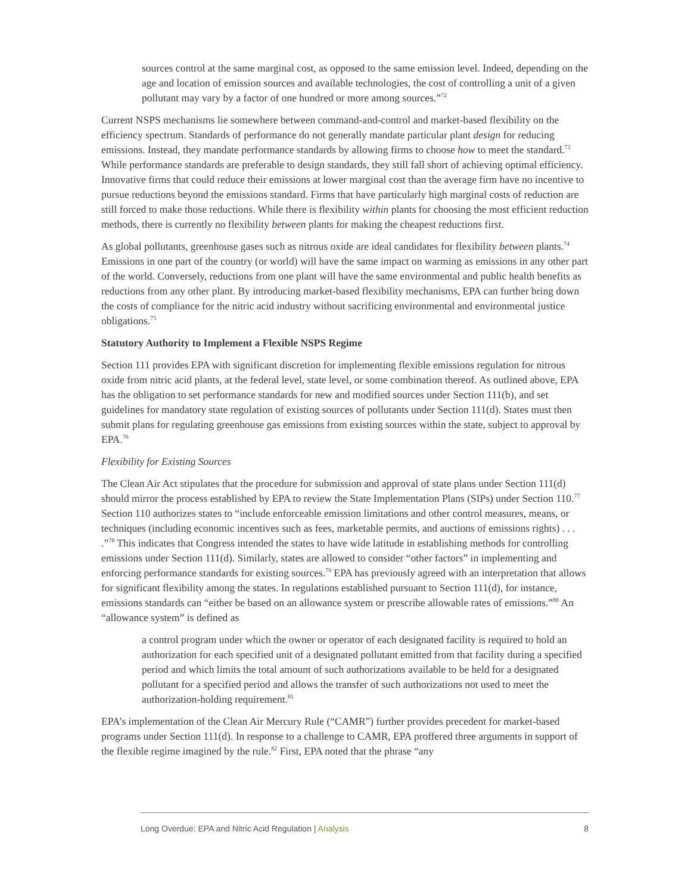sources control at the same marginal cost, as opposed to the same emission level. Indeed, depending on the age and location of emission sources and available technologies, the cost of controlling a unit of a given pollutant may vary by a factor of one hundred or more among sources.”<sup>72</sup>
Current NSPS mechanisms lie somewhere between command-and-control and market-based flexibility on the efficiency spectrum. Standards of performance do not generally mandate particular plant design for reducing emissions. Instead, they mandate performance standards by allowing firms to choose how to meet the standard.<sup>73</sup> While performance standards are preferable to design standards, they still fall short of achieving optimal efficiency. Innovative firms that could reduce their emissions at lower marginal cost than the average firm have no incentive to pursue reductions beyond the emissions standard. Firms that have particularly high marginal costs of reduction are still forced to make those reductions. While there is flexibility within plants for choosing the most efficient reduction methods, there is currently no flexibility between plants for making the cheapest reductions first.
As global pollutants, greenhouse gases such as nitrous oxide are ideal candidates for flexibility between plants.<sup>74</sup> Emissions in one part of the country (or world) will have the same impact on warming as emissions in any other part of the world. Conversely, reductions from one plant will have the same environmental and public health benefits as reductions from any other plant. By introducing market-based flexibility mechanisms, EPA can further bring down the costs of compliance for the nitric acid industry without sacrificing environmental and environmental justice obligations.<sup>75</sup>
Statutory Authority to Implement a Flexible NSPS Regime
Section 111 provides EPA with significant discretion for implementing flexible emissions regulation for nitrous oxide from nitric acid plants, at the federal level, state level, or some combination thereof. As outlined above, EPA has the obligation to set performance standards for new and modified sources under Section 111(b), and set guidelines for mandatory state regulation of existing sources of pollutants under Section 111(d). States must then submit plans for regulating greenhouse gas emissions from existing sources within the state, subject to approval by EPA.<sup>76</sup>
Flexibility for Existing Sources
The Clean Air Act stipulates that the procedure for submission and approval of state plans under Section 111(d) should mirror the process established by EPA to review the State Implementation Plans (SIPs) under Section 110.<sup>77</sup> Section 110 authorizes states to “include enforceable emission limitations and other control measures, means, or techniques (including economic incentives such as fees, marketable permits, and auctions of emissions rights) . . . .”<sup>78</sup> This indicates that Congress intended the states to have wide latitude in establishing methods for controlling emissions under Section 111(d). Similarly, states are allowed to consider “other factors” in implementing and enforcing performance standards for existing sources.<sup>79</sup> EPA has previously agreed with an interpretation that allows for significant flexibility among the states. In regulations established pursuant to Section 111(d), for instance, emissions standards can “either be based on an allowance system or prescribe allowable rates of emissions.”<sup>80</sup> An “allowance system” is defined as
a control program under which the owner or operator of each designated facility is required to hold an authorization for each specified unit of a designated pollutant emitted from that facility during a specified period and which limits the total amount of such authorizations available to be held for a designated pollutant for a specified period and allows the transfer of such authorizations not used to meet the authorization-holding requirement.<sup>81</sup>
EPA’s implementation of the Clean Air Mercury Rule (“CAMR”) further provides precedent for market-based programs under Section 111(d). In response to a challenge to CAMR, EPA proffered three arguments in support of the flexible regime imagined by the rule.<sup>82</sup> First, EPA noted that the phrase “any
Long Overdue: EPA and Nitric Acid Regulation | Analysis
8